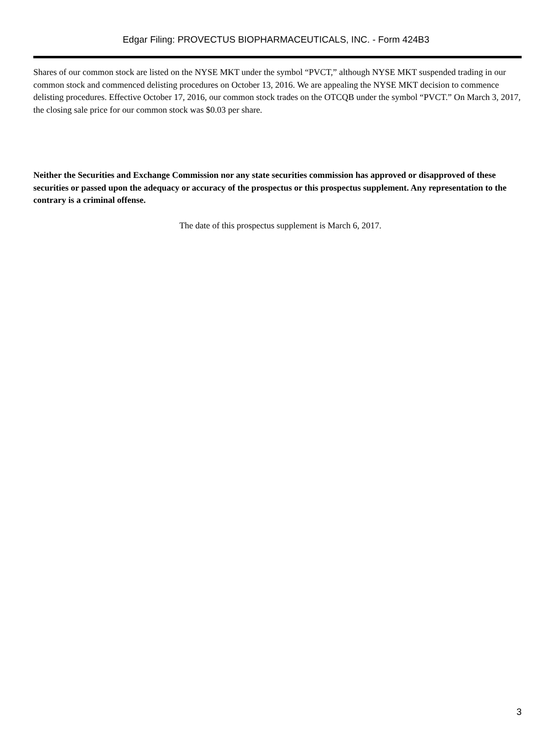Edgar Filing: PROVECTUS BIOPHARMACEUTICALS, INC. - Form 424B3
Shares of our common stock are listed on the NYSE MKT under the symbol “PVCT,” although NYSE MKT suspended trading in our common stock and commenced delisting procedures on October 13, 2016. We are appealing the NYSE MKT decision to commence delisting procedures. Effective October 17, 2016, our common stock trades on the OTCQB under the symbol “PVCT.” On March 3, 2017, the closing sale price for our common stock was $0.03 per share.
Neither the Securities and Exchange Commission nor any state securities commission has approved or disapproved of these securities or passed upon the adequacy or accuracy of the prospectus or this prospectus supplement. Any representation to the contrary is a criminal offense.
The date of this prospectus supplement is March 6, 2017.
3